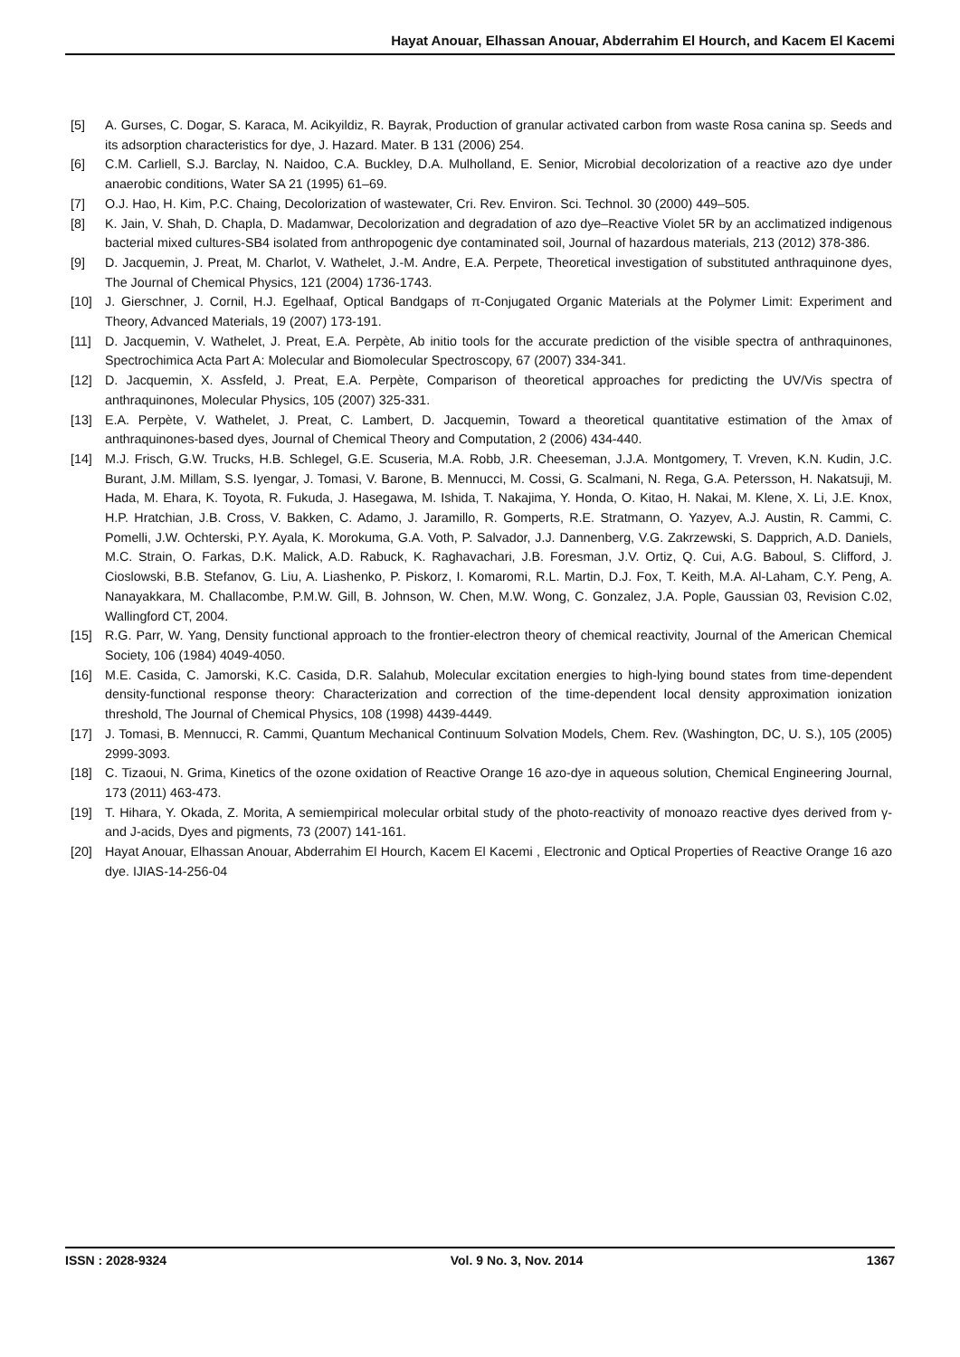Hayat Anouar, Elhassan Anouar, Abderrahim El Hourch, and Kacem El Kacemi
[5] A. Gurses, C. Dogar, S. Karaca, M. Acikyildiz, R. Bayrak, Production of granular activated carbon from waste Rosa canina sp. Seeds and its adsorption characteristics for dye, J. Hazard. Mater. B 131 (2006) 254.
[6] C.M. Carliell, S.J. Barclay, N. Naidoo, C.A. Buckley, D.A. Mulholland, E. Senior, Microbial decolorization of a reactive azo dye under anaerobic conditions, Water SA 21 (1995) 61–69.
[7] O.J. Hao, H. Kim, P.C. Chaing, Decolorization of wastewater, Cri. Rev. Environ. Sci. Technol. 30 (2000) 449–505.
[8] K. Jain, V. Shah, D. Chapla, D. Madamwar, Decolorization and degradation of azo dye–Reactive Violet 5R by an acclimatized indigenous bacterial mixed cultures-SB4 isolated from anthropogenic dye contaminated soil, Journal of hazardous materials, 213 (2012) 378-386.
[9] D. Jacquemin, J. Preat, M. Charlot, V. Wathelet, J.-M. Andre, E.A. Perpete, Theoretical investigation of substituted anthraquinone dyes, The Journal of Chemical Physics, 121 (2004) 1736-1743.
[10] J. Gierschner, J. Cornil, H.J. Egelhaaf, Optical Bandgaps of π-Conjugated Organic Materials at the Polymer Limit: Experiment and Theory, Advanced Materials, 19 (2007) 173-191.
[11] D. Jacquemin, V. Wathelet, J. Preat, E.A. Perpète, Ab initio tools for the accurate prediction of the visible spectra of anthraquinones, Spectrochimica Acta Part A: Molecular and Biomolecular Spectroscopy, 67 (2007) 334-341.
[12] D. Jacquemin, X. Assfeld, J. Preat, E.A. Perpète, Comparison of theoretical approaches for predicting the UV/Vis spectra of anthraquinones, Molecular Physics, 105 (2007) 325-331.
[13] E.A. Perpète, V. Wathelet, J. Preat, C. Lambert, D. Jacquemin, Toward a theoretical quantitative estimation of the λmax of anthraquinones-based dyes, Journal of Chemical Theory and Computation, 2 (2006) 434-440.
[14] M.J. Frisch, G.W. Trucks, H.B. Schlegel, G.E. Scuseria, M.A. Robb, J.R. Cheeseman, J.J.A. Montgomery, T. Vreven, K.N. Kudin, J.C. Burant, J.M. Millam, S.S. Iyengar, J. Tomasi, V. Barone, B. Mennucci, M. Cossi, G. Scalmani, N. Rega, G.A. Petersson, H. Nakatsuji, M. Hada, M. Ehara, K. Toyota, R. Fukuda, J. Hasegawa, M. Ishida, T. Nakajima, Y. Honda, O. Kitao, H. Nakai, M. Klene, X. Li, J.E. Knox, H.P. Hratchian, J.B. Cross, V. Bakken, C. Adamo, J. Jaramillo, R. Gomperts, R.E. Stratmann, O. Yazyev, A.J. Austin, R. Cammi, C. Pomelli, J.W. Ochterski, P.Y. Ayala, K. Morokuma, G.A. Voth, P. Salvador, J.J. Dannenberg, V.G. Zakrzewski, S. Dapprich, A.D. Daniels, M.C. Strain, O. Farkas, D.K. Malick, A.D. Rabuck, K. Raghavachari, J.B. Foresman, J.V. Ortiz, Q. Cui, A.G. Baboul, S. Clifford, J. Cioslowski, B.B. Stefanov, G. Liu, A. Liashenko, P. Piskorz, I. Komaromi, R.L. Martin, D.J. Fox, T. Keith, M.A. Al-Laham, C.Y. Peng, A. Nanayakkara, M. Challacombe, P.M.W. Gill, B. Johnson, W. Chen, M.W. Wong, C. Gonzalez, J.A. Pople, Gaussian 03, Revision C.02, Wallingford CT, 2004.
[15] R.G. Parr, W. Yang, Density functional approach to the frontier-electron theory of chemical reactivity, Journal of the American Chemical Society, 106 (1984) 4049-4050.
[16] M.E. Casida, C. Jamorski, K.C. Casida, D.R. Salahub, Molecular excitation energies to high-lying bound states from time-dependent density-functional response theory: Characterization and correction of the time-dependent local density approximation ionization threshold, The Journal of Chemical Physics, 108 (1998) 4439-4449.
[17] J. Tomasi, B. Mennucci, R. Cammi, Quantum Mechanical Continuum Solvation Models, Chem. Rev. (Washington, DC, U. S.), 105 (2005) 2999-3093.
[18] C. Tizaoui, N. Grima, Kinetics of the ozone oxidation of Reactive Orange 16 azo-dye in aqueous solution, Chemical Engineering Journal, 173 (2011) 463-473.
[19] T. Hihara, Y. Okada, Z. Morita, A semiempirical molecular orbital study of the photo-reactivity of monoazo reactive dyes derived from γ-and J-acids, Dyes and pigments, 73 (2007) 141-161.
[20] Hayat Anouar, Elhassan Anouar, Abderrahim El Hourch, Kacem El Kacemi , Electronic and Optical Properties of Reactive Orange 16 azo dye. IJIAS-14-256-04
ISSN : 2028-9324 Vol. 9 No. 3, Nov. 2014 1367